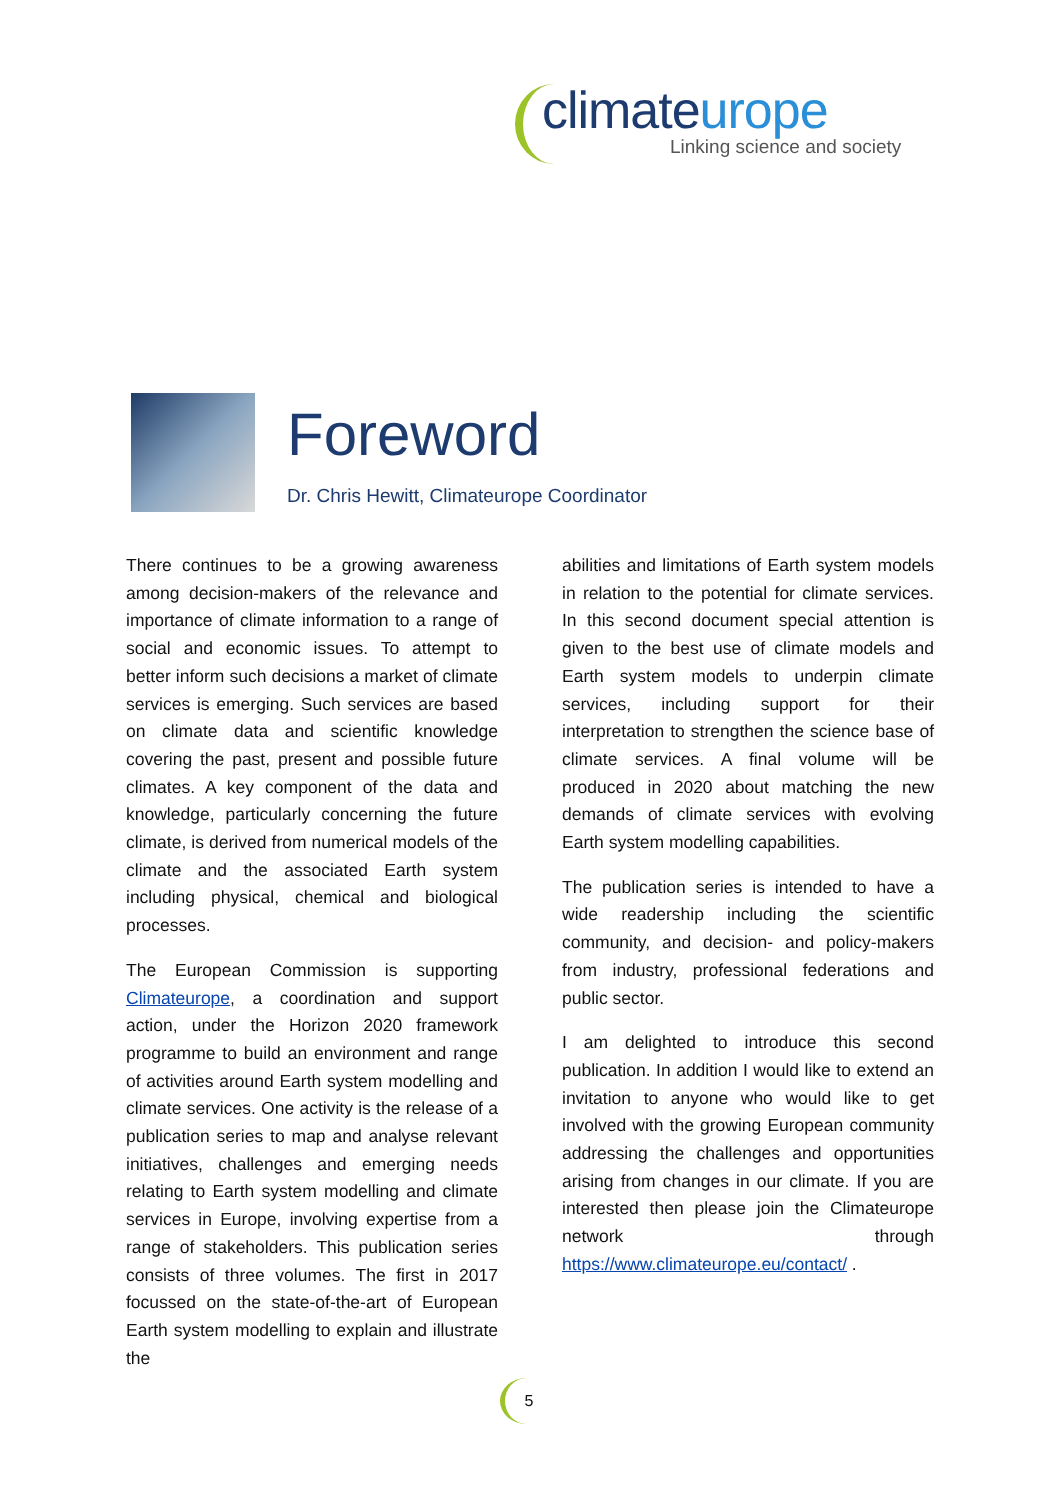climateurope
Linking science and society
Foreword
Dr. Chris Hewitt, Climateurope Coordinator
There continues to be a growing awareness among decision-makers of the relevance and importance of climate information to a range of social and economic issues. To attempt to better inform such decisions a market of climate services is emerging. Such services are based on climate data and scientific knowledge covering the past, present and possible future climates. A key component of the data and knowledge, particularly concerning the future climate, is derived from numerical models of the climate and the associated Earth system including physical, chemical and biological processes.
The European Commission is supporting Climateurope, a coordination and support action, under the Horizon 2020 framework programme to build an environment and range of activities around Earth system modelling and climate services. One activity is the release of a publication series to map and analyse relevant initiatives, challenges and emerging needs relating to Earth system modelling and climate services in Europe, involving expertise from a range of stakeholders. This publication series consists of three volumes. The first in 2017 focussed on the state-of-the-art of European Earth system modelling to explain and illustrate the
abilities and limitations of Earth system models in relation to the potential for climate services. In this second document special attention is given to the best use of climate models and Earth system models to underpin climate services, including support for their interpretation to strengthen the science base of climate services. A final volume will be produced in 2020 about matching the new demands of climate services with evolving Earth system modelling capabilities.
The publication series is intended to have a wide readership including the scientific community, and decision- and policy-makers from industry, professional federations and public sector.
I am delighted to introduce this second publication. In addition I would like to extend an invitation to anyone who would like to get involved with the growing European community addressing the challenges and opportunities arising from changes in our climate. If you are interested then please join the Climateurope network through https://www.climateurope.eu/contact/ .
5